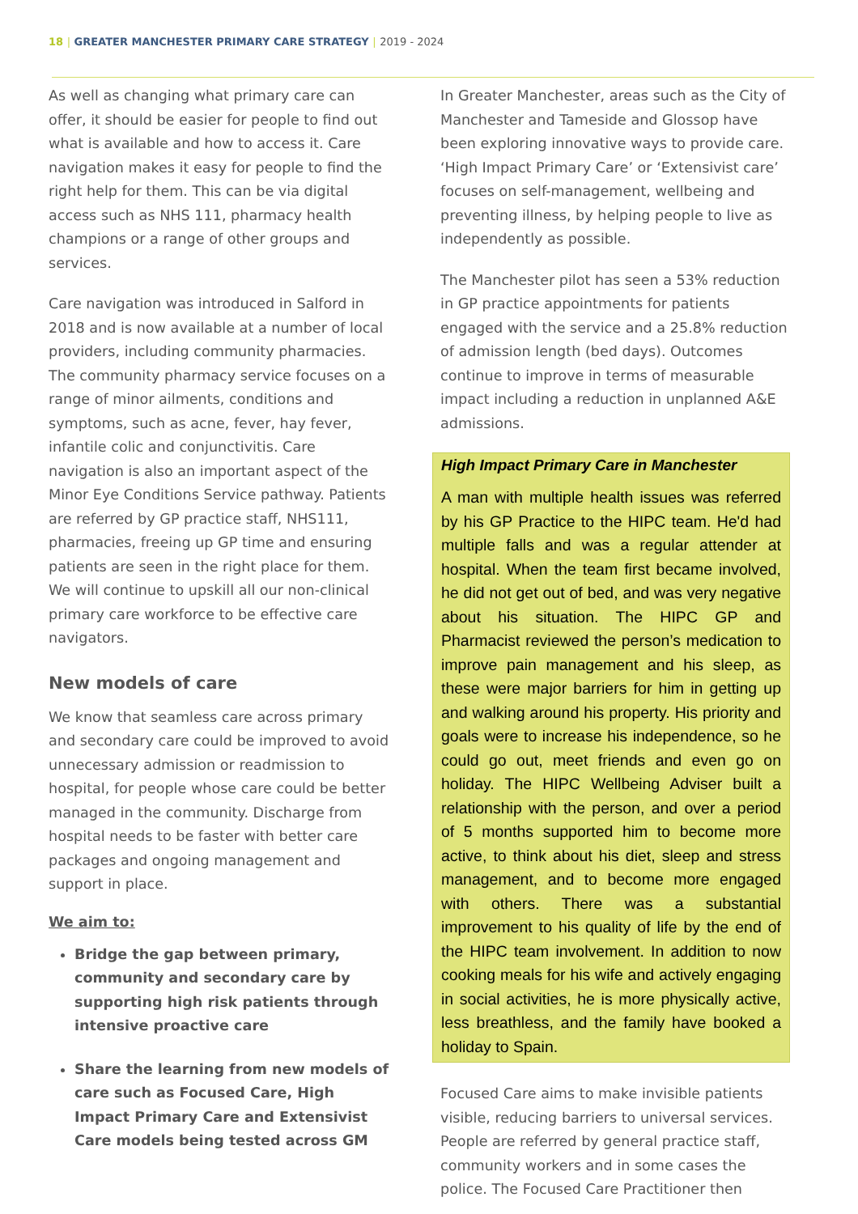18 | GREATER MANCHESTER PRIMARY CARE STRATEGY | 2019 - 2024
As well as changing what primary care can offer, it should be easier for people to find out what is available and how to access it. Care navigation makes it easy for people to find the right help for them. This can be via digital access such as NHS 111, pharmacy health champions or a range of other groups and services.
Care navigation was introduced in Salford in 2018 and is now available at a number of local providers, including community pharmacies. The community pharmacy service focuses on a range of minor ailments, conditions and symptoms, such as acne, fever, hay fever, infantile colic and conjunctivitis. Care navigation is also an important aspect of the Minor Eye Conditions Service pathway. Patients are referred by GP practice staff, NHS111, pharmacies, freeing up GP time and ensuring patients are seen in the right place for them. We will continue to upskill all our non-clinical primary care workforce to be effective care navigators.
New models of care
We know that seamless care across primary and secondary care could be improved to avoid unnecessary admission or readmission to hospital, for people whose care could be better managed in the community. Discharge from hospital needs to be faster with better care packages and ongoing management and support in place.
We aim to:
Bridge the gap between primary, community and secondary care by supporting high risk patients through intensive proactive care
Share the learning from new models of care such as Focused Care, High Impact Primary Care and Extensivist Care models being tested across GM
In Greater Manchester, areas such as the City of Manchester and Tameside and Glossop have been exploring innovative ways to provide care. ‘High Impact Primary Care’ or ‘Extensivist care’ focuses on self-management, wellbeing and preventing illness, by helping people to live as independently as possible.
The Manchester pilot has seen a 53% reduction in GP practice appointments for patients engaged with the service and a 25.8% reduction of admission length (bed days). Outcomes continue to improve in terms of measurable impact including a reduction in unplanned A&E admissions.
High Impact Primary Care in Manchester
A man with multiple health issues was referred by his GP Practice to the HIPC team. He'd had multiple falls and was a regular attender at hospital. When the team first became involved, he did not get out of bed, and was very negative about his situation. The HIPC GP and Pharmacist reviewed the person’s medication to improve pain management and his sleep, as these were major barriers for him in getting up and walking around his property. His priority and goals were to increase his independence, so he could go out, meet friends and even go on holiday. The HIPC Wellbeing Adviser built a relationship with the person, and over a period of 5 months supported him to become more active, to think about his diet, sleep and stress management, and to become more engaged with others. There was a substantial improvement to his quality of life by the end of the HIPC team involvement. In addition to now cooking meals for his wife and actively engaging in social activities, he is more physically active, less breathless, and the family have booked a holiday to Spain.
Focused Care aims to make invisible patients visible, reducing barriers to universal services. People are referred by general practice staff, community workers and in some cases the police. The Focused Care Practitioner then